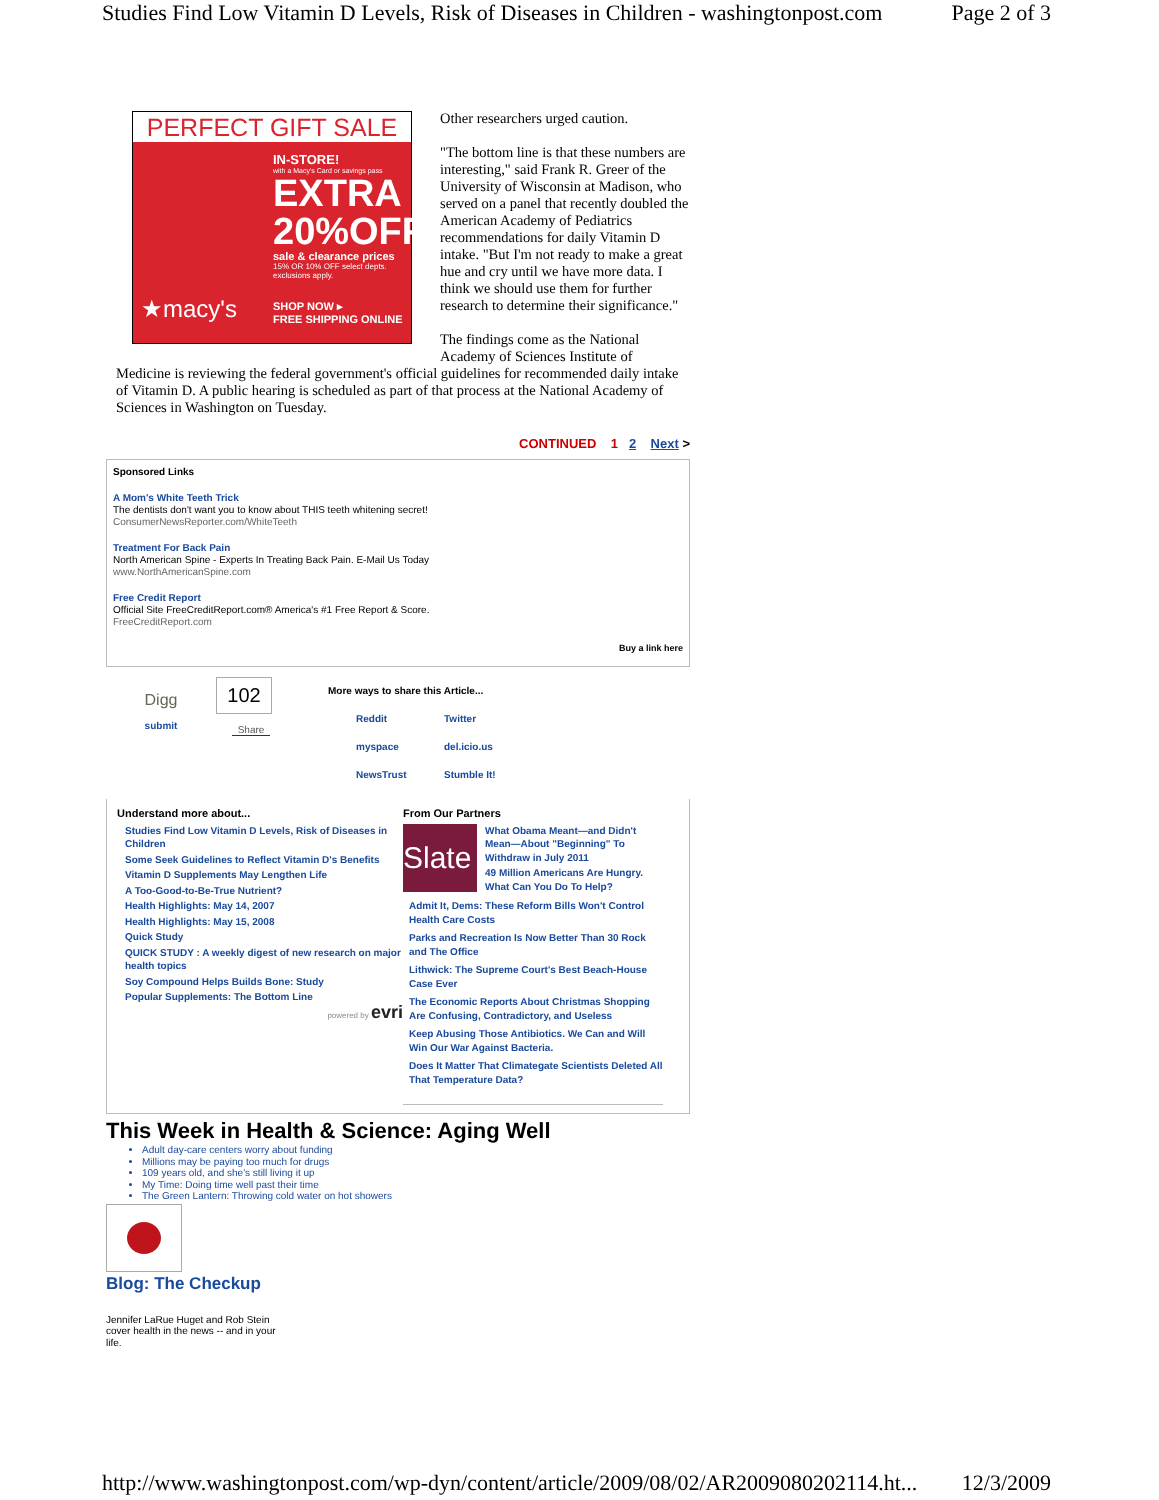Studies Find Low Vitamin D Levels, Risk of Diseases in Children - washingtonpost.com Page 2 of 3
PERFECT GIFT SALE
IN-STORE!
with a Macy's Card or savings pass
EXTRA 20%OFF
sale & clearance prices
15% OR 10% OFF select depts. exclusions apply.
SHOP NOW ▸
FREE SHIPPING ONLINE
★macy's
Other researchers urged caution.
"The bottom line is that these numbers are interesting," said Frank R. Greer of the University of Wisconsin at Madison, who served on a panel that recently doubled the American Academy of Pediatrics recommendations for daily Vitamin D intake. "But I'm not ready to make a great hue and cry until we have more data. I think we should use them for further research to determine their significance."
The findings come as the National Academy of Sciences Institute of Medicine is reviewing the federal government's official guidelines for recommended daily intake of Vitamin D. A public hearing is scheduled as part of that process at the National Academy of Sciences in Washington on Tuesday.
CONTINUED 1 2 Next >
Sponsored Links
A Mom's White Teeth Trick
The dentists don't want you to know about THIS teeth whitening secret!
ConsumerNewsReporter.com/WhiteTeeth
Treatment For Back Pain
North American Spine - Experts In Treating Back Pain. E-Mail Us Today
www.NorthAmericanSpine.com
Free Credit Report
Official Site FreeCreditReport.com® America's #1 Free Report & Score.
FreeCreditReport.com
Buy a link here
Digg
submit
102
Share
More ways to share this Article...
Reddit Twitter myspace del.icio.us NewsTrust Stumble It!
Understand more about...
Studies Find Low Vitamin D Levels, Risk of Diseases in Children
Some Seek Guidelines to Reflect Vitamin D's Benefits
Vitamin D Supplements May Lengthen Life
A Too-Good-to-Be-True Nutrient?
Health Highlights: May 14, 2007
Health Highlights: May 15, 2008
Quick Study
QUICK STUDY : A weekly digest of new research on major health topics
Soy Compound Helps Builds Bone: Study
Popular Supplements: The Bottom Line
powered by evri
From Our Partners
Slate
What Obama Meant—and Didn't Mean—About "Beginning" To Withdraw in July 2011
49 Million Americans Are Hungry. What Can You Do To Help?
Admit It, Dems: These Reform Bills Won't Control Health Care Costs
Parks and Recreation Is Now Better Than 30 Rock and The Office
Lithwick: The Supreme Court's Best Beach-House Case Ever
The Economic Reports About Christmas Shopping Are Confusing, Contradictory, and Useless
Keep Abusing Those Antibiotics. We Can and Will Win Our War Against Bacteria.
Does It Matter That Climategate Scientists Deleted All That Temperature Data?
This Week in Health & Science: Aging Well
Adult day-care centers worry about funding
Millions may be paying too much for drugs
109 years old, and she's still living it up
My Time: Doing time well past their time
The Green Lantern: Throwing cold water on hot showers
Blog: The Checkup
Jennifer LaRue Huget and Rob Stein cover health in the news -- and in your life.
http://www.washingtonpost.com/wp-dyn/content/article/2009/08/02/AR2009080202114.ht... 12/3/2009